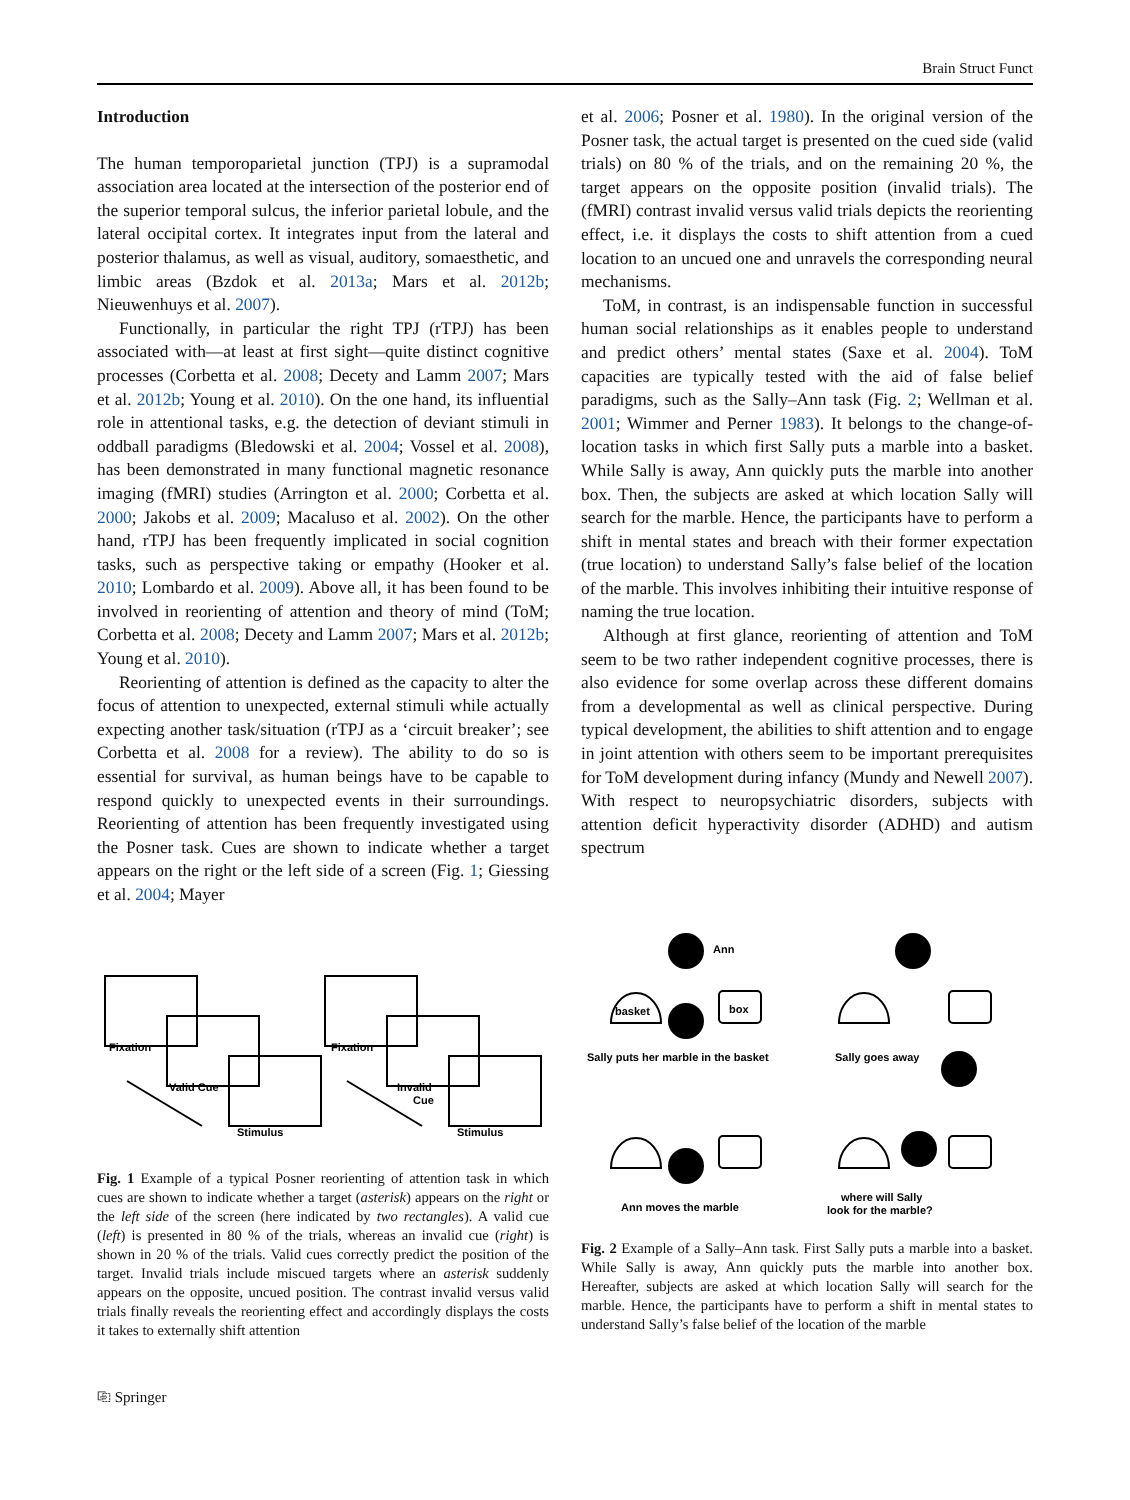Brain Struct Funct
Introduction
The human temporoparietal junction (TPJ) is a supramodal association area located at the intersection of the posterior end of the superior temporal sulcus, the inferior parietal lobule, and the lateral occipital cortex. It integrates input from the lateral and posterior thalamus, as well as visual, auditory, somaesthetic, and limbic areas (Bzdok et al. 2013a; Mars et al. 2012b; Nieuwenhuys et al. 2007).
Functionally, in particular the right TPJ (rTPJ) has been associated with—at least at first sight—quite distinct cognitive processes (Corbetta et al. 2008; Decety and Lamm 2007; Mars et al. 2012b; Young et al. 2010). On the one hand, its influential role in attentional tasks, e.g. the detection of deviant stimuli in oddball paradigms (Bledowski et al. 2004; Vossel et al. 2008), has been demonstrated in many functional magnetic resonance imaging (fMRI) studies (Arrington et al. 2000; Corbetta et al. 2000; Jakobs et al. 2009; Macaluso et al. 2002). On the other hand, rTPJ has been frequently implicated in social cognition tasks, such as perspective taking or empathy (Hooker et al. 2010; Lombardo et al. 2009). Above all, it has been found to be involved in reorienting of attention and theory of mind (ToM; Corbetta et al. 2008; Decety and Lamm 2007; Mars et al. 2012b; Young et al. 2010).
Reorienting of attention is defined as the capacity to alter the focus of attention to unexpected, external stimuli while actually expecting another task/situation (rTPJ as a ‘circuit breaker’; see Corbetta et al. 2008 for a review). The ability to do so is essential for survival, as human beings have to be capable to respond quickly to unexpected events in their surroundings. Reorienting of attention has been frequently investigated using the Posner task. Cues are shown to indicate whether a target appears on the right or the left side of a screen (Fig. 1; Giessing et al. 2004; Mayer
et al. 2006; Posner et al. 1980). In the original version of the Posner task, the actual target is presented on the cued side (valid trials) on 80 % of the trials, and on the remaining 20 %, the target appears on the opposite position (invalid trials). The (fMRI) contrast invalid versus valid trials depicts the reorienting effect, i.e. it displays the costs to shift attention from a cued location to an uncued one and unravels the corresponding neural mechanisms.
ToM, in contrast, is an indispensable function in successful human social relationships as it enables people to understand and predict others’ mental states (Saxe et al. 2004). ToM capacities are typically tested with the aid of false belief paradigms, such as the Sally–Ann task (Fig. 2; Wellman et al. 2001; Wimmer and Perner 1983). It belongs to the change-of-location tasks in which first Sally puts a marble into a basket. While Sally is away, Ann quickly puts the marble into another box. Then, the subjects are asked at which location Sally will search for the marble. Hence, the participants have to perform a shift in mental states and breach with their former expectation (true location) to understand Sally’s false belief of the location of the marble. This involves inhibiting their intuitive response of naming the true location.
Although at first glance, reorienting of attention and ToM seem to be two rather independent cognitive processes, there is also evidence for some overlap across these different domains from a developmental as well as clinical perspective. During typical development, the abilities to shift attention and to engage in joint attention with others seem to be important prerequisites for ToM development during infancy (Mundy and Newell 2007). With respect to neuropsychiatric disorders, subjects with attention deficit hyperactivity disorder (ADHD) and autism spectrum
Fixation
Valid Cue
Stimulus
Fixation
Invalid
Cue
Stimulus
Fig. 1 Example of a typical Posner reorienting of attention task in which cues are shown to indicate whether a target (asterisk) appears on the right or the left side of the screen (here indicated by two rectangles). A valid cue (left) is presented in 80 % of the trials, whereas an invalid cue (right) is shown in 20 % of the trials. Valid cues correctly predict the position of the target. Invalid trials include miscued targets where an asterisk suddenly appears on the opposite, uncued position. The contrast invalid versus valid trials finally reveals the reorienting effect and accordingly displays the costs it takes to externally shift attention
Ann
basket
box
Sally puts her marble in the basket
Sally goes away
Ann moves the marble
where will Sally
look for the marble?
Fig. 2 Example of a Sally–Ann task. First Sally puts a marble into a basket. While Sally is away, Ann quickly puts the marble into another box. Hereafter, subjects are asked at which location Sally will search for the marble. Hence, the participants have to perform a shift in mental states to understand Sally’s false belief of the location of the marble
⎘ Springer